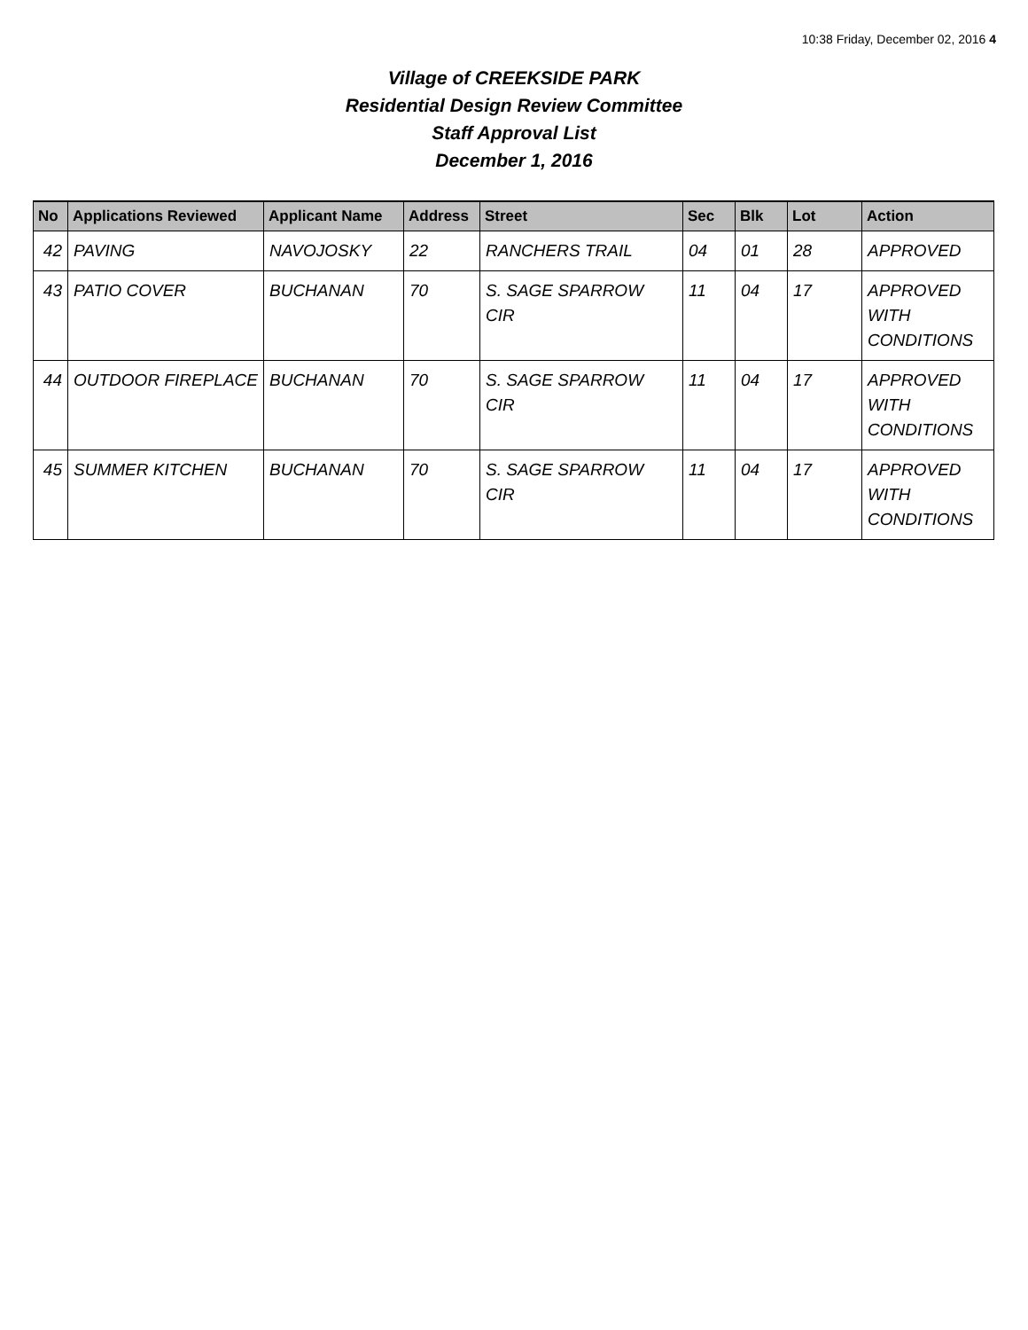10:38 Friday, December 02, 2016 4
Village of CREEKSIDE PARK
Residential Design Review Committee
Staff Approval List
December 1, 2016
| No | Applications Reviewed | Applicant Name | Address | Street | Sec | Blk | Lot | Action |
| --- | --- | --- | --- | --- | --- | --- | --- | --- |
| 42 | PAVING | NAVOJOSKY | 22 | RANCHERS TRAIL | 04 | 01 | 28 | APPROVED |
| 43 | PATIO COVER | BUCHANAN | 70 | S. SAGE SPARROW CIR | 11 | 04 | 17 | APPROVED WITH CONDITIONS |
| 44 | OUTDOOR FIREPLACE | BUCHANAN | 70 | S. SAGE SPARROW CIR | 11 | 04 | 17 | APPROVED WITH CONDITIONS |
| 45 | SUMMER KITCHEN | BUCHANAN | 70 | S. SAGE SPARROW CIR | 11 | 04 | 17 | APPROVED WITH CONDITIONS |